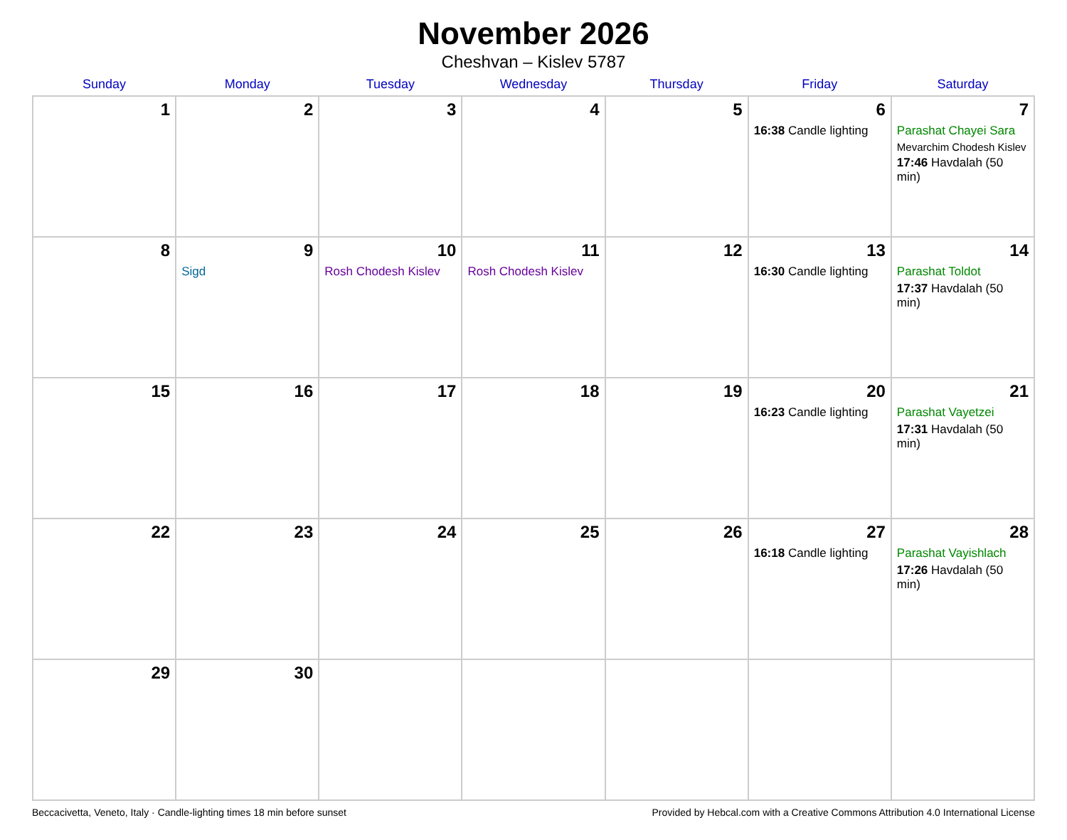November 2026
Cheshvan – Kislev 5787
| Sunday | Monday | Tuesday | Wednesday | Thursday | Friday | Saturday |
| --- | --- | --- | --- | --- | --- | --- |
| 1 | 2 | 3 | 4 | 5 | 6 16:38 Candle lighting | 7 Parashat Chayei Sara Mevarchim Chodesh Kislev 17:46 Havdalah (50 min) |
| 8 | 9 Sigd | 10 Rosh Chodesh Kislev | 11 Rosh Chodesh Kislev | 12 | 13 16:30 Candle lighting | 14 Parashat Toldot 17:37 Havdalah (50 min) |
| 15 | 16 | 17 | 18 | 19 | 20 16:23 Candle lighting | 21 Parashat Vayetzei 17:31 Havdalah (50 min) |
| 22 | 23 | 24 | 25 | 26 | 27 16:18 Candle lighting | 28 Parashat Vayishlach 17:26 Havdalah (50 min) |
| 29 | 30 | | | | | |
Beccacivetta, Veneto, Italy · Candle-lighting times 18 min before sunset Provided by Hebcal.com with a Creative Commons Attribution 4.0 International License